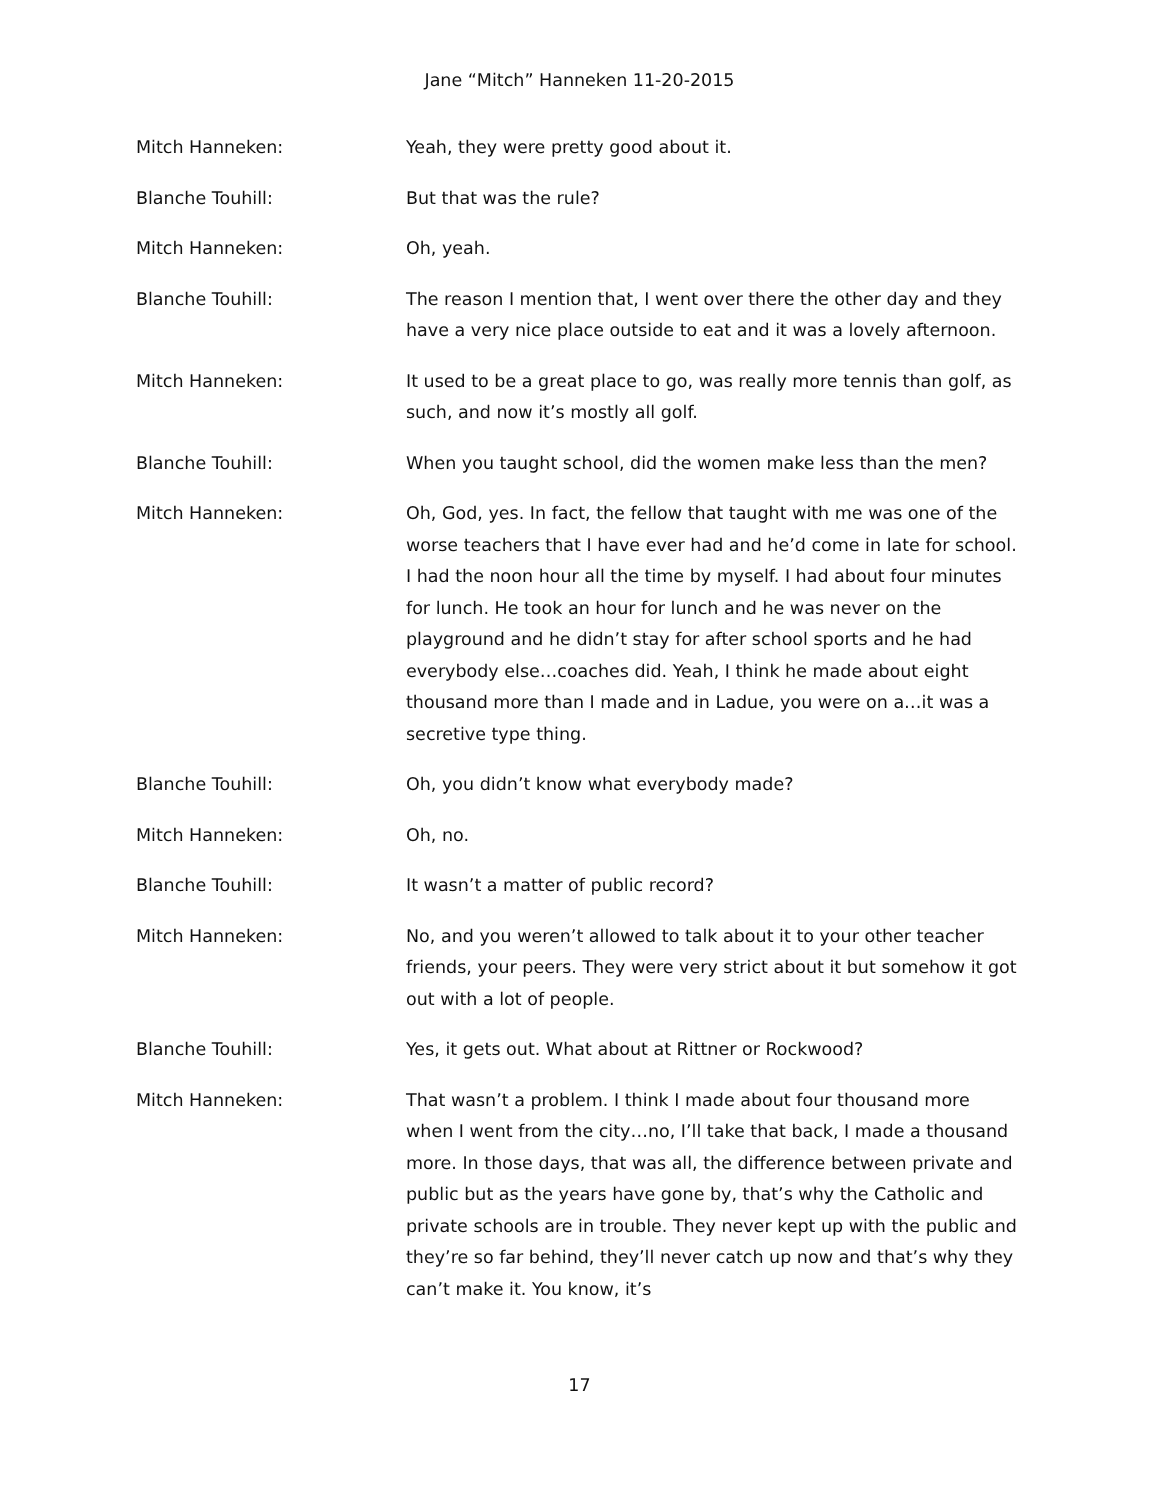Jane “Mitch” Hanneken 11-20-2015
Mitch Hanneken: Yeah, they were pretty good about it.
Blanche Touhill: But that was the rule?
Mitch Hanneken: Oh, yeah.
Blanche Touhill: The reason I mention that, I went over there the other day and they have a very nice place outside to eat and it was a lovely afternoon.
Mitch Hanneken: It used to be a great place to go, was really more tennis than golf, as such, and now it’s mostly all golf.
Blanche Touhill: When you taught school, did the women make less than the men?
Mitch Hanneken: Oh, God, yes. In fact, the fellow that taught with me was one of the worse teachers that I have ever had and he’d come in late for school. I had the noon hour all the time by myself. I had about four minutes for lunch. He took an hour for lunch and he was never on the playground and he didn’t stay for after school sports and he had everybody else…coaches did. Yeah, I think he made about eight thousand more than I made and in Ladue, you were on a…it was a secretive type thing.
Blanche Touhill: Oh, you didn’t know what everybody made?
Mitch Hanneken: Oh, no.
Blanche Touhill: It wasn’t a matter of public record?
Mitch Hanneken: No, and you weren’t allowed to talk about it to your other teacher friends, your peers. They were very strict about it but somehow it got out with a lot of people.
Blanche Touhill: Yes, it gets out. What about at Rittner or Rockwood?
Mitch Hanneken: That wasn’t a problem. I think I made about four thousand more when I went from the city…no, I’ll take that back, I made a thousand more. In those days, that was all, the difference between private and public but as the years have gone by, that’s why the Catholic and private schools are in trouble. They never kept up with the public and they’re so far behind, they’ll never catch up now and that’s why they can’t make it. You know, it’s
17